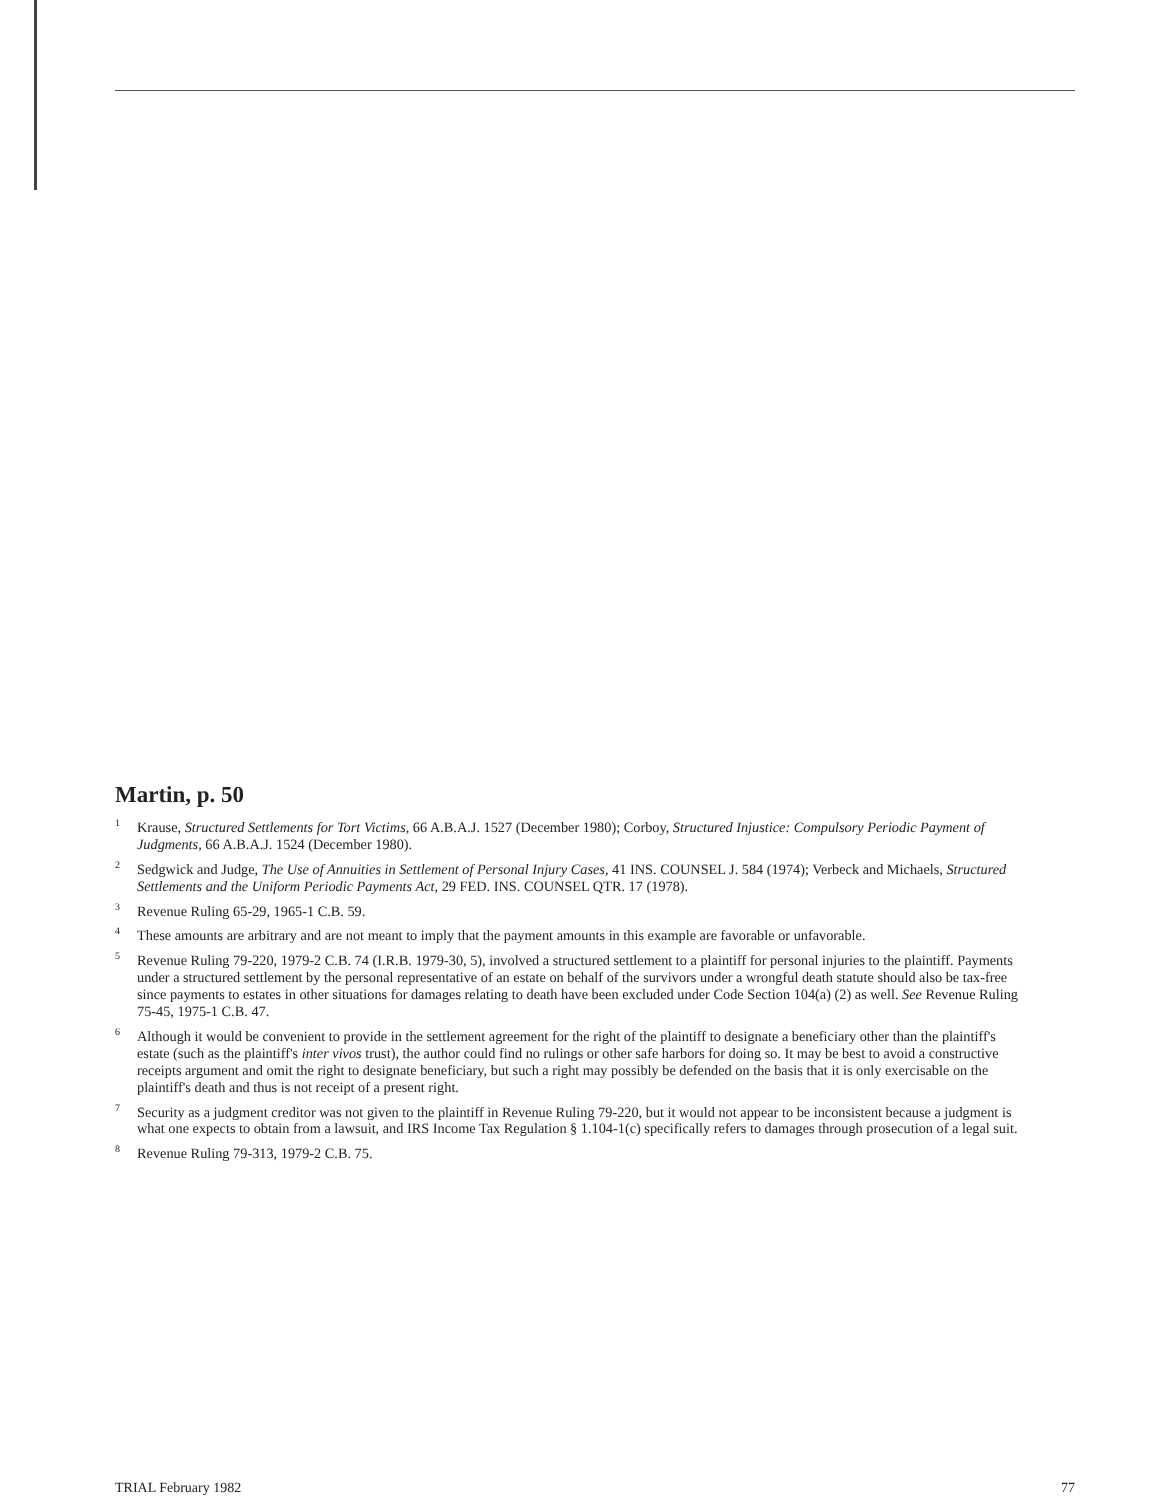Martin, p. 50
<sup>1</sup> Krause, Structured Settlements for Tort Victims, 66 A.B.A.J. 1527 (December 1980); Corboy, Structured Injustice: Compulsory Periodic Payment of Judgments, 66 A.B.A.J. 1524 (December 1980).
<sup>2</sup> Sedgwick and Judge, The Use of Annuities in Settlement of Personal Injury Cases, 41 INS. COUNSEL J. 584 (1974); Verbeck and Michaels, Structured Settlements and the Uniform Periodic Payments Act, 29 FED. INS. COUNSEL QTR. 17 (1978).
<sup>3</sup> Revenue Ruling 65-29, 1965-1 C.B. 59.
<sup>4</sup> These amounts are arbitrary and are not meant to imply that the payment amounts in this example are favorable or unfavorable.
<sup>5</sup> Revenue Ruling 79-220, 1979-2 C.B. 74 (I.R.B. 1979-30, 5), involved a structured settlement to a plaintiff for personal injuries to the plaintiff. Payments under a structured settlement by the personal representative of an estate on behalf of the survivors under a wrongful death statute should also be tax-free since payments to estates in other situations for damages relating to death have been excluded under Code Section 104(a) (2) as well. See Revenue Ruling 75-45, 1975-1 C.B. 47.
<sup>6</sup> Although it would be convenient to provide in the settlement agreement for the right of the plaintiff to designate a beneficiary other than the plaintiff's estate (such as the plaintiff's inter vivos trust), the author could find no rulings or other safe harbors for doing so. It may be best to avoid a constructive receipts argument and omit the right to designate beneficiary, but such a right may possibly be defended on the basis that it is only exercisable on the plaintiff's death and thus is not receipt of a present right.
<sup>7</sup> Security as a judgment creditor was not given to the plaintiff in Revenue Ruling 79-220, but it would not appear to be inconsistent because a judgment is what one expects to obtain from a lawsuit, and IRS Income Tax Regulation § 1.104-1(c) specifically refers to damages through prosecution of a legal suit.
<sup>8</sup> Revenue Ruling 79-313, 1979-2 C.B. 75.
TRIAL February 1982 77